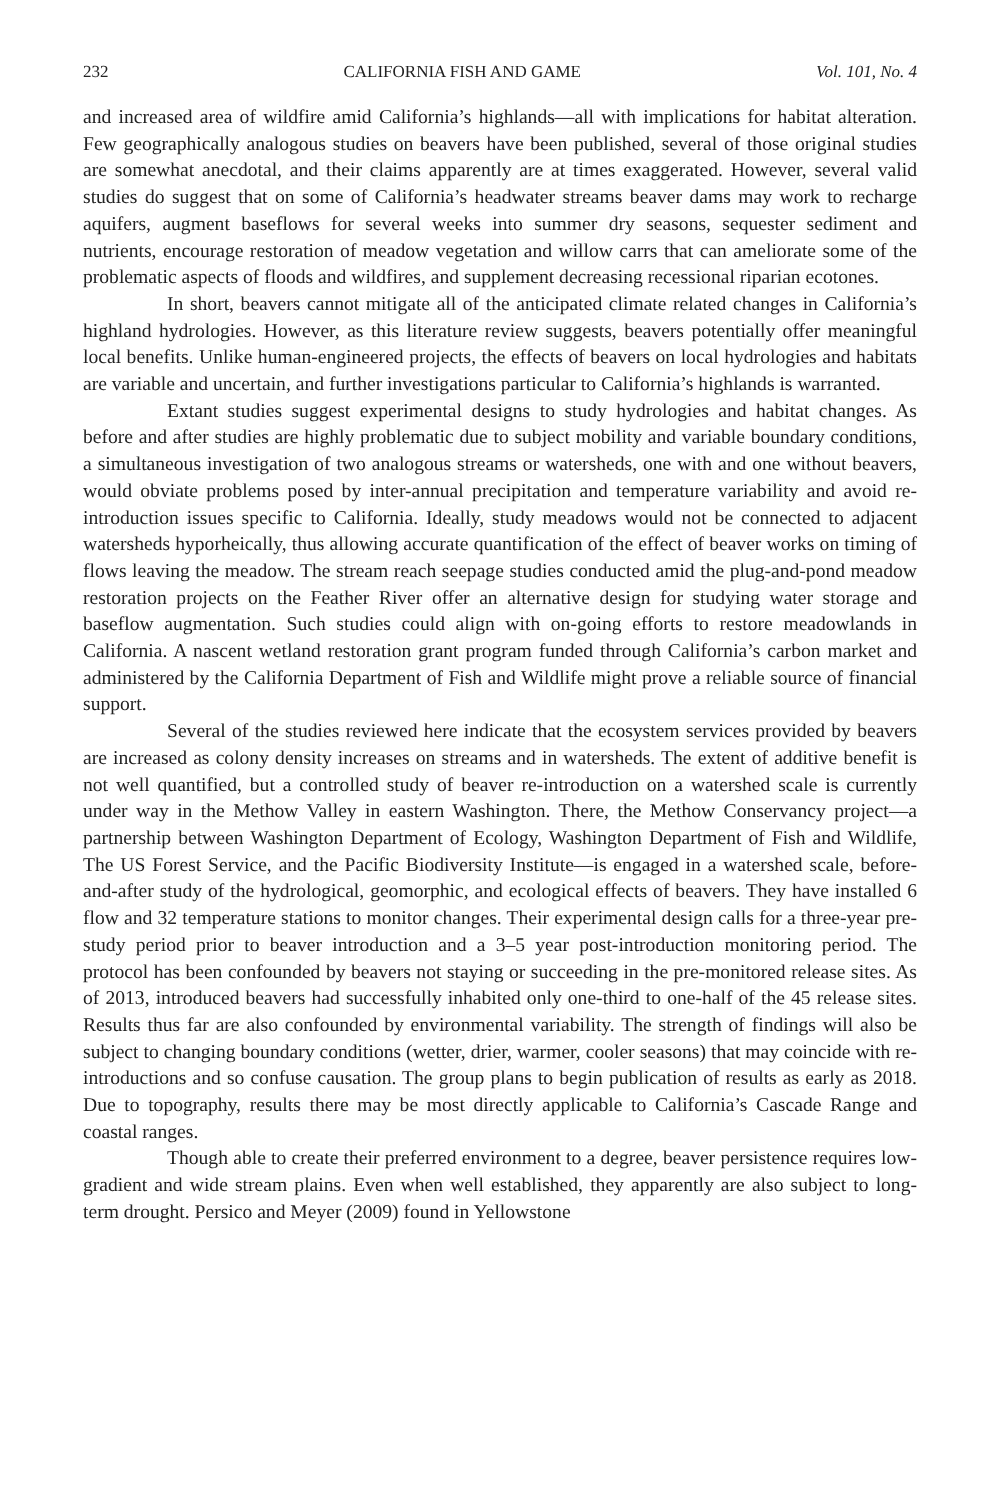232 CALIFORNIA FISH AND GAME Vol. 101, No. 4
and increased area of wildfire amid California’s highlands—all with implications for habitat alteration. Few geographically analogous studies on beavers have been published, several of those original studies are somewhat anecdotal, and their claims apparently are at times exaggerated. However, several valid studies do suggest that on some of California’s headwater streams beaver dams may work to recharge aquifers, augment baseflows for several weeks into summer dry seasons, sequester sediment and nutrients, encourage restoration of meadow vegetation and willow carrs that can ameliorate some of the problematic aspects of floods and wildfires, and supplement decreasing recessional riparian ecotones.
In short, beavers cannot mitigate all of the anticipated climate related changes in California’s highland hydrologies. However, as this literature review suggests, beavers potentially offer meaningful local benefits. Unlike human-engineered projects, the effects of beavers on local hydrologies and habitats are variable and uncertain, and further investigations particular to California’s highlands is warranted.
Extant studies suggest experimental designs to study hydrologies and habitat changes. As before and after studies are highly problematic due to subject mobility and variable boundary conditions, a simultaneous investigation of two analogous streams or watersheds, one with and one without beavers, would obviate problems posed by inter-annual precipitation and temperature variability and avoid re-introduction issues specific to California. Ideally, study meadows would not be connected to adjacent watersheds hyporheically, thus allowing accurate quantification of the effect of beaver works on timing of flows leaving the meadow. The stream reach seepage studies conducted amid the plug-and-pond meadow restoration projects on the Feather River offer an alternative design for studying water storage and baseflow augmentation. Such studies could align with on-going efforts to restore meadowlands in California. A nascent wetland restoration grant program funded through California’s carbon market and administered by the California Department of Fish and Wildlife might prove a reliable source of financial support.
Several of the studies reviewed here indicate that the ecosystem services provided by beavers are increased as colony density increases on streams and in watersheds. The extent of additive benefit is not well quantified, but a controlled study of beaver re-introduction on a watershed scale is currently under way in the Methow Valley in eastern Washington. There, the Methow Conservancy project—a partnership between Washington Department of Ecology, Washington Department of Fish and Wildlife, The US Forest Service, and the Pacific Biodiversity Institute—is engaged in a watershed scale, before-and-after study of the hydrological, geomorphic, and ecological effects of beavers. They have installed 6 flow and 32 temperature stations to monitor changes. Their experimental design calls for a three-year pre-study period prior to beaver introduction and a 3–5 year post-introduction monitoring period. The protocol has been confounded by beavers not staying or succeeding in the pre-monitored release sites. As of 2013, introduced beavers had successfully inhabited only one-third to one-half of the 45 release sites. Results thus far are also confounded by environmental variability. The strength of findings will also be subject to changing boundary conditions (wetter, drier, warmer, cooler seasons) that may coincide with re-introductions and so confuse causation. The group plans to begin publication of results as early as 2018. Due to topography, results there may be most directly applicable to California’s Cascade Range and coastal ranges.
Though able to create their preferred environment to a degree, beaver persistence requires low-gradient and wide stream plains. Even when well established, they apparently are also subject to long-term drought. Persico and Meyer (2009) found in Yellowstone